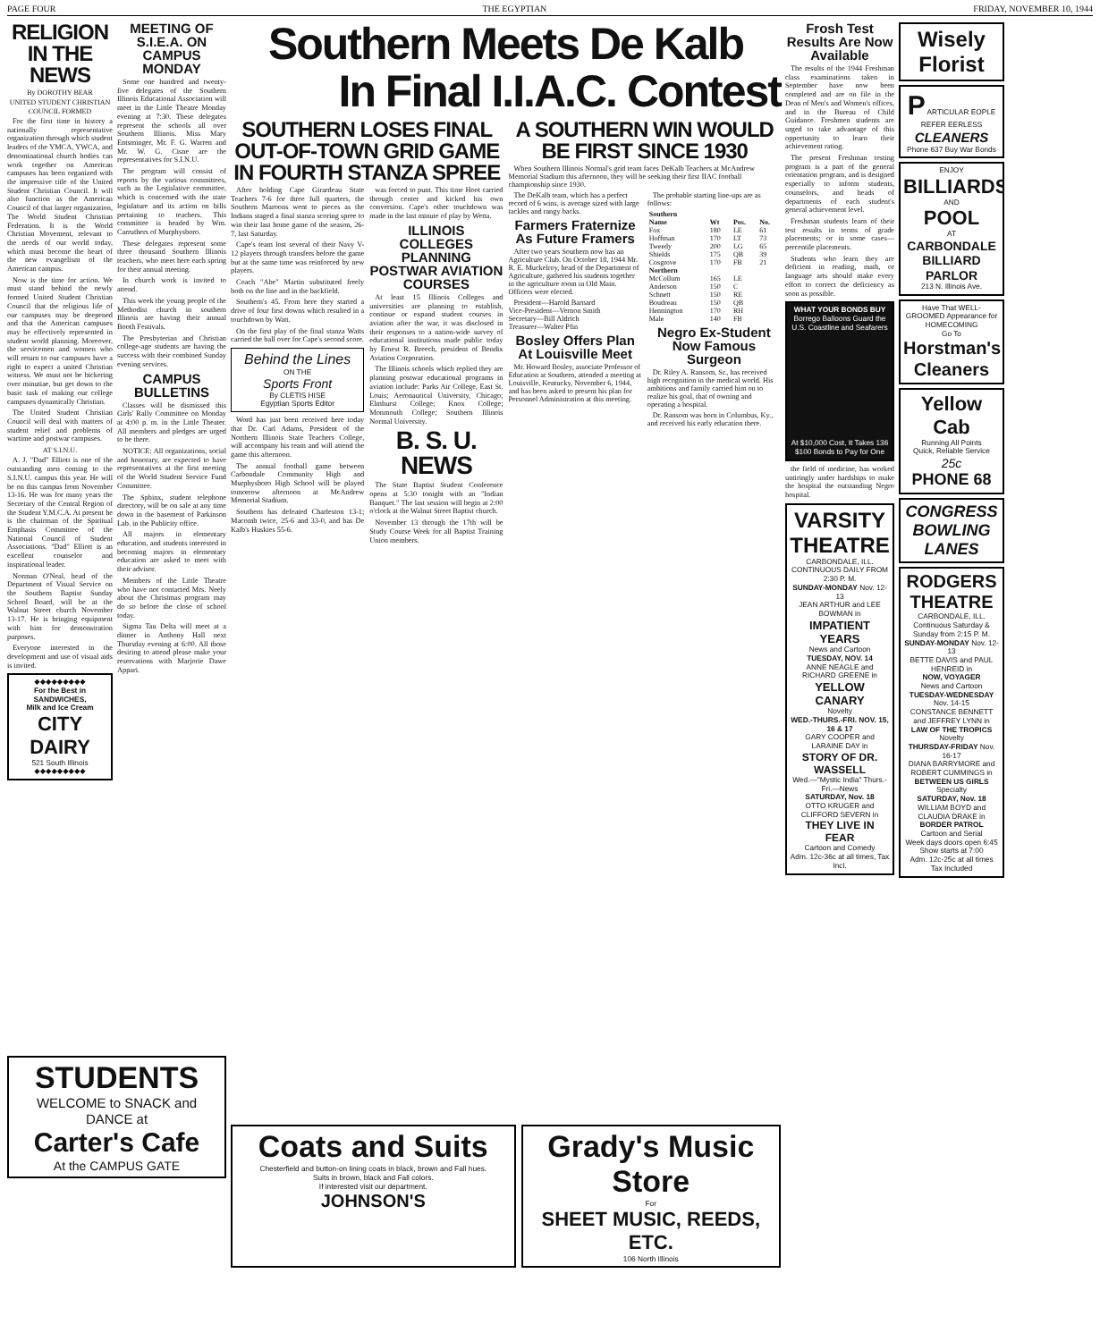PAGE FOUR THE EGYPTIAN FRIDAY, NOVEMBER 10, 1944
RELIGION IN THE NEWS
By DOROTHY BEAR
UNITED STUDENT CHRISTIAN COUNCIL FORMED
For the first time in history a nationally representative organization through which student leaders of the YMCA, YWCA, and denominational church bodies can work together on American campuses has been organized with the impressive title of the United Student Christian Council. It will also function as the American Council of that larger organization, The World Student Christian Federation. It is the World Christian Movement, relevant to the needs of our world today, which must become the heart of the new evangelism of the American campus.
Now is the time for action. We must stand behind the newly formed United Student Christian Council that the religious life of our campuses may be deepened and that the American campuses may be effectively represented in student world planning. Moreover, the servicemen and women who will return to our campuses have a right to expect a united Christian witness. We must not be bickering over minutiae, but get down to the basic task of making our college campuses dynamically Christian.
The United Student Christian Council will deal with matters of student relief and problems of wartime and postwar campuses.
AT S.I.N.U.
A. J. "Dad" Elliott is one of the outstanding men coming to the S.I.N.U. campus this year. He will be on this campus from November 13-16. He was for many years the Secretary of the Central Region of the Student Y.M.C.A. At present he is the chairman of the Spiritual Emphasis Committee of the National Council of Student Associations. "Dad" Elliott is an excellent counselor and inspirational leader.
Norman O'Neal, head of the Department of Visual Service on the Southern Baptist Sunday School Board, will be at the Walnut Street church November 13-17. He is bringing equipment with him for demonstration purposes.
Everyone interested in the development and use of visual aids is invited.
◆◆◆◆◆◆◆◆◆
For the Best in
SANDWICHES,
Milk and Ice Cream
CITY DAIRY
521 South Illinois
◆◆◆◆◆◆◆◆◆
MEETING OF S.I.E.A. ON CAMPUS MONDAY
Some one hundred and twenty-five delegates of the Southern Illinois Educational Association will meet in the Little Theatre Monday evening at 7:30. These delegates represent the schools all over Southern Illinois. Miss Mary Entsminger, Mr. F. G. Warren and Mr. W. G. Cisne are the representatives for S.I.N.U.
The program will consist of reports by the various committees, such as the Legislative committee, which is concerned with the state legislature and its action on bills pertaining to teachers. This committee is headed by Wm. Carruthers of Murphysboro.
These delegates represent some three thousand Southern Illinois teachers, who meet here each spring for their annual meeting.
In church work is invited to attend.
This week the young people of the Methodist church in southern Illinois are having their annual Booth Festivals.
The Presbyterian and Christian college-age students are having the success with their combined Sunday evening services.
CAMPUS BULLETINS
Classes will be dismissed this Girls' Rally Committee on Monday at 4:00 p. m. in the Little Theater. All members and pledges are urged to be there.
NOTICE: All organizations, social and honorary, are expected to have representatives at the first meeting of the World Student Service Fund Committee.
The Sphinx, student telephone directory, will be on sale at any time down in the basement of Parkinson Lab. in the Publicity office.
All majors in elementary education, and students interested in becoming majors in elementary education are asked to meet with their advisor.
Members of the Little Theatre who have not contacted Mrs. Neely about the Christmas program may do so before the close of school today.
Sigma Tau Delta will meet at a dinner in Anthony Hall next Thursday evening at 6:00. All those desiring to attend please make your reservations with Marjorie Dawe Appari.
Southern Meets De Kalb
In Final I.I.A.C. Contest
SOUTHERN LOSES FINAL OUT-OF-TOWN GRID GAME IN FOURTH STANZA SPREE
After holding Cape Girardeau State Teachers 7-6 for three full quarters, the Southern Maroons went to pieces as the Indians staged a final stanza scoring spree to win their last home game of the season, 26-7, last Saturday.
Cape's team lost several of their Navy V-12 players through transfers before the game but at the same time was reinforced by new players.
Coach "Abe" Martin substituted freely both on the line and in the backfield.
Southern's 45. From here they started a drive of four first downs which resulted in a touchdown by Watt.
On the first play of the final stanza Watts carried the ball over for Cape's second score.
Behind the Lines
ON THE
Sports Front
By CLETIS HISE
Egyptian Sports Editor
Word has just been received here today that Dr. Carl Adams, President of the Northern Illinois State Teachers College, will accompany his team and will attend the game this afternoon.
The annual football game between Carbondale Community High and Murphysboro High School will be played tomorrow afternoon at McAndrew Memorial Stadium.
Southern has defeated Charleston 13-1; Macomb twice, 25-6 and 33-0, and has De Kalb's Huskies 55-6.
was forced to punt. This time Hoot carried through center and kicked his own conversion. Cape's other touchdown was made in the last minute of play by Wetta.
ILLINOIS COLLEGES PLANNING POSTWAR AVIATION COURSES
At least 15 Illinois Colleges and universities are planning to establish, continue or expand student courses in aviation after the war, it was disclosed in their responses to a nation-wide survey of educational institutions made public today by Ernest R. Breech, president of Bendix Aviation Corporation.
The Illinois schools which replied they are planning postwar educational programs in aviation include: Parks Air College, East St. Louis; Aeronautical University, Chicago; Elmhurst College; Knox College; Monmouth College; Southern Illinois Normal University.
B. S. U. NEWS
The State Baptist Student Conference opens at 5:30 tonight with an "Indian Banquet." The last session will begin at 2:00 o'clock at the Walnut Street Baptist church.
November 13 through the 17th will be Study Course Week for all Baptist Training Union members.
A SOUTHERN WIN WOULD BE FIRST SINCE 1930
When Southern Illinois Normal's grid team faces DeKalb Teachers at McAndrew Memorial Stadium this afternoon, they will be seeking their first IIAC football championship since 1930.
The DeKalb team, which has a perfect record of 6 wins, is average sized with large tackles and rangy backs.
Farmers Fraternize As Future Framers
After two years Southern now has an Agriculture Club. On October 18, 1944 Mr. R. E. Muckelroy, head of the Department of Agriculture, gathered his students together in the agriculture room in Old Main. Officers were elected.
President—Harold Barnard
Vice-President—Vernon Smith
Secretary—Bill Aldrich
Treasurer—Walter Pfin
Bosley Offers Plan At Louisville Meet
Mr. Howard Bosley, associate Professor of Education at Southern, attended a meeting at Louisville, Kentucky, November 6, 1944, and has been asked to present his plan for Personnel Administration at this meeting.
The probable starting line-ups are as follows:
| Southern | | | |
| --- | --- | --- | --- |
| Name | Wt | Pos. | No. |
| Fox | 180 | LE | 61 |
| Hoffman | 170 | LT | 73 |
| Tweedy | 200 | LG | 65 |
| Shields | 175 | QB | 39 |
| Cosgrove | 170 | FB | 21 |
| Northern | | | |
| McCollum | 165 | LE | |
| Anderson | 150 | C | |
| Schnett | 150 | RE | |
| Boudreau | 150 | QB | |
| Hennington | 170 | RH | |
| Male | 140 | FB | |
Negro Ex-Student Now Famous Surgeon
Dr. Riley A. Ransom, Sr., has received high recognition in the medical world. His ambitions and family carried him on to realize his goal, that of owning and operating a hospital.
Dr. Ransom was born in Columbus, Ky., and received his early education there.
Coats and Suits
Chesterfield and button-on lining coats in black, brown and Fall hues.
Suits in brown, black and Fall colors.
If interested visit our department.
JOHNSON'S
Grady's Music Store
For
SHEET MUSIC, REEDS, ETC.
106 North Illinois
Frosh Test Results Are Now Available
The results of the 1944 Freshman class examinations taken in September have now been completed and are on file in the Dean of Men's and Women's offices, and in the Bureau of Child Guidance. Freshmen students are urged to take advantage of this opportunity to learn their achievement rating.
The present Freshman testing program is a part of the general orientation program, and is designed especially to inform students, counselors, and heads of departments of each student's general achievement level.
Freshman students learn of their test results in terms of grade placements; or in some cases—percentile placements.
Students who learn they are deficient in reading, math, or language arts should make every effort to correct the deficiency as soon as possible.
WHAT YOUR BONDS BUY
Borrego Balloons Guard the U.S. Coastline and Seafarers
At $10,000 Cost, It Takes 136 $100 Bonds to Pay for One
the field of medicine, has worked untiringly under hardships to make the hospital the outstanding Negro hospital.
VARSITY THEATRE
CARBONDALE, ILL.
CONTINUOUS DAILY FROM 2:30 P. M.
SUNDAY-MONDAY Nov. 12-13
JEAN ARTHUR and LEE BOWMAN in
IMPATIENT YEARS
News and Cartoon
TUESDAY, NOV. 14
ANNE NEAGLE and RICHARD GREENE in
YELLOW CANARY
Novelty
WED.-THURS.-FRI. NOV. 15, 16 & 17
GARY COOPER and LARAINE DAY in
STORY OF DR. WASSELL
Wed.—"Mystic India" Thurs.-Fri.—News
SATURDAY, Nov. 18
OTTO KRUGER and CLIFFORD SEVERN in
THEY LIVE IN FEAR
Cartoon and Comedy
Adm. 12c-36c at all times, Tax Incl.
Wisely Florist
P ARTICULAR EOPLE REFER EERLESS
CLEANERS
Phone 637 Buy War Bonds
ENJOY
BILLIARDS
AND
POOL
AT
CARBONDALE BILLIARD PARLOR
213 N. Illinois Ave.
Have That WELL-GROOMED Appearance for HOMECOMING
Go To
Horstman's Cleaners
Yellow Cab
Running All Points
Quick, Reliable Service
25c
PHONE 68
CONGRESS BOWLING LANES
RODGERS THEATRE
CARBONDALE, ILL.
Continuous Saturday & Sunday from 2:15 P. M.
SUNDAY-MONDAY Nov. 12-13
BETTE DAVIS and PAUL HENREID in
NOW, VOYAGER
News and Cartoon
TUESDAY-WEDNESDAY Nov. 14-15
CONSTANCE BENNETT and JEFFREY LYNN in
LAW OF THE TROPICS
Novelty
THURSDAY-FRIDAY Nov. 16-17
DIANA BARRYMORE and ROBERT CUMMINGS in
BETWEEN US GIRLS
Specialty
SATURDAY, Nov. 18
WILLIAM BOYD and CLAUDIA DRAKE in
BORDER PATROL
Cartoon and Serial
Week days doors open 6:45 Show starts at 7:00
Adm. 12c-25c at all times Tax Included
STUDENTS
WELCOME to SNACK and DANCE at
Carter's Cafe
At the CAMPUS GATE